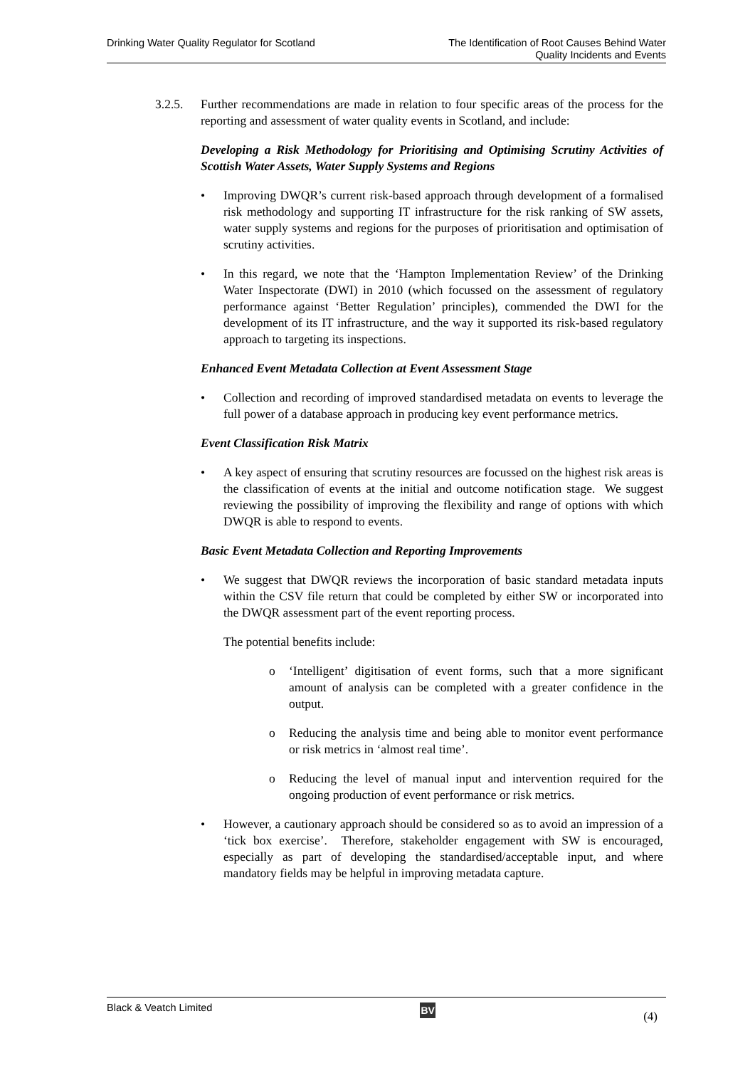Drinking Water Quality Regulator for Scotland
The Identification of Root Causes Behind Water
Quality Incidents and Events
3.2.5. Further recommendations are made in relation to four specific areas of the process for the reporting and assessment of water quality events in Scotland, and include:
Developing a Risk Methodology for Prioritising and Optimising Scrutiny Activities of Scottish Water Assets, Water Supply Systems and Regions
• Improving DWQR’s current risk-based approach through development of a formalised risk methodology and supporting IT infrastructure for the risk ranking of SW assets, water supply systems and regions for the purposes of prioritisation and optimisation of scrutiny activities.
• In this regard, we note that the ‘Hampton Implementation Review’ of the Drinking Water Inspectorate (DWI) in 2010 (which focussed on the assessment of regulatory performance against ‘Better Regulation’ principles), commended the DWI for the development of its IT infrastructure, and the way it supported its risk-based regulatory approach to targeting its inspections.
Enhanced Event Metadata Collection at Event Assessment Stage
• Collection and recording of improved standardised metadata on events to leverage the full power of a database approach in producing key event performance metrics.
Event Classification Risk Matrix
• A key aspect of ensuring that scrutiny resources are focussed on the highest risk areas is the classification of events at the initial and outcome notification stage. We suggest reviewing the possibility of improving the flexibility and range of options with which DWQR is able to respond to events.
Basic Event Metadata Collection and Reporting Improvements
• We suggest that DWQR reviews the incorporation of basic standard metadata inputs within the CSV file return that could be completed by either SW or incorporated into the DWQR assessment part of the event reporting process.
The potential benefits include:
o ‘Intelligent’ digitisation of event forms, such that a more significant amount of analysis can be completed with a greater confidence in the output.
o Reducing the analysis time and being able to monitor event performance or risk metrics in ‘almost real time’.
o Reducing the level of manual input and intervention required for the ongoing production of event performance or risk metrics.
• However, a cautionary approach should be considered so as to avoid an impression of a ‘tick box exercise’. Therefore, stakeholder engagement with SW is encouraged, especially as part of developing the standardised/acceptable input, and where mandatory fields may be helpful in improving metadata capture.
Black & Veatch Limited
BV
(4)